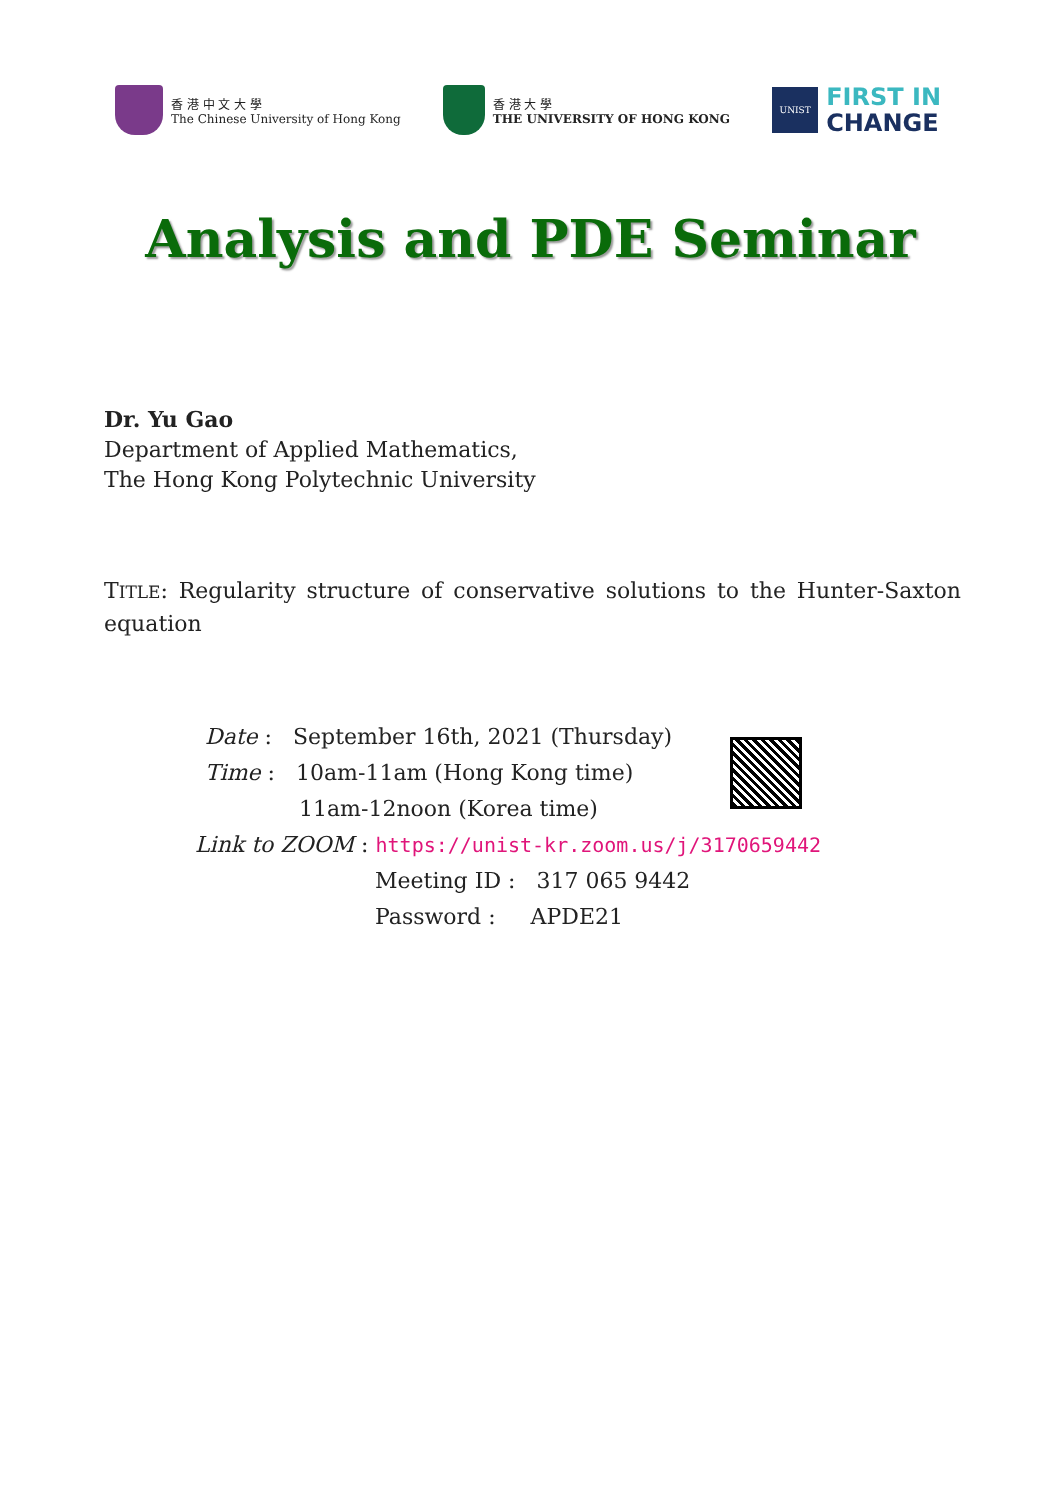香 港 中 文 大 學
The Chinese University of Hong Kong
香 港 大 學
THE UNIVERSITY OF HONG KONG
UNIST
FIRST IN
CHANGE
Analysis and PDE Seminar
Dr. Yu Gao
Department of Applied Mathematics,
The Hong Kong Polytechnic University
TITLE: Regularity structure of conservative solutions to the Hunter-Saxton equation
Date : September 16th, 2021 (Thursday)
Time : 10am-11am (Hong Kong time)
11am-12noon (Korea time)
Link to ZOOM : https://unist-kr.zoom.us/j/3170659442
Meeting ID : 317 065 9442
Password : APDE21